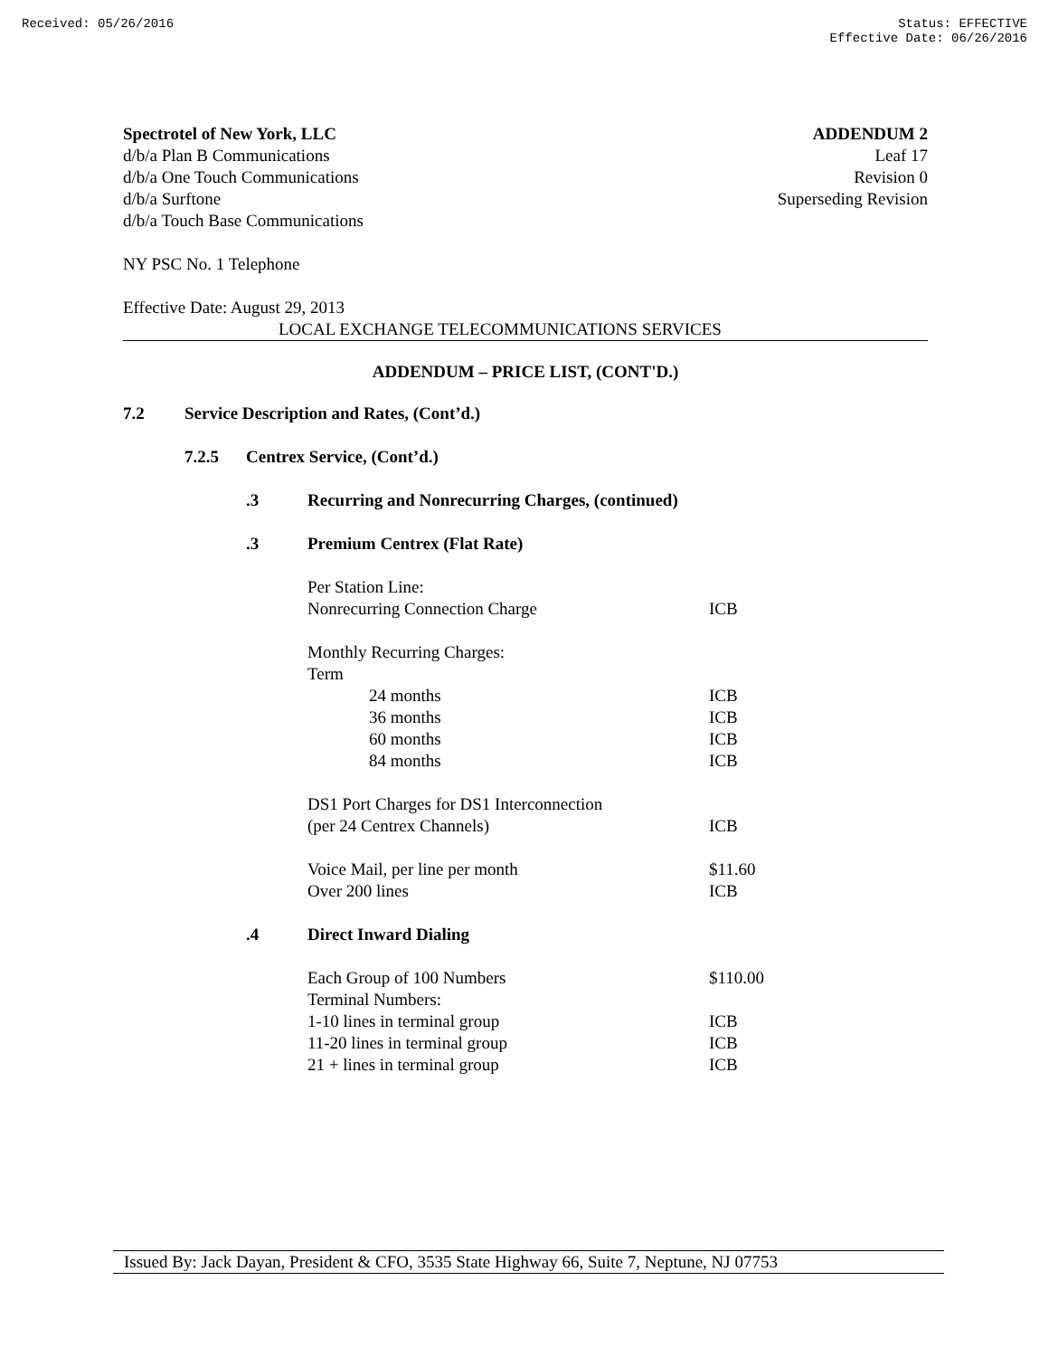Received: 05/26/2016 Status: EFFECTIVE
Effective Date: 06/26/2016
Spectrotel of New York, LLC
d/b/a Plan B Communications
d/b/a One Touch Communications
d/b/a Surftone
d/b/a Touch Base Communications
ADDENDUM 2
Leaf 17
Revision 0
Superseding Revision
NY PSC No. 1 Telephone
Effective Date: August 29, 2013
LOCAL EXCHANGE TELECOMMUNICATIONS SERVICES
ADDENDUM – PRICE LIST, (CONT'D.)
| 7.2 | Service Description and Rates, (Cont’d.) | | | |
| | 7.2.5 | Centrex Service, (Cont’d.) | | |
| | | .3 | Recurring and Nonrecurring Charges, (continued) | |
| | | .3 | Premium Centrex (Flat Rate) | |
| | | | Per Station Line: | |
| | | | Nonrecurring Connection Charge | ICB |
| | | | Monthly Recurring Charges: | |
| | | | Term | |
| | | | 24 months | ICB |
| | | | 36 months | ICB |
| | | | 60 months | ICB |
| | | | 84 months | ICB |
| | | | DS1 Port Charges for DS1 Interconnection | |
| | | | (per 24 Centrex Channels) | ICB |
| | | | Voice Mail, per line per month | $11.60 |
| | | | Over 200 lines | ICB |
| | | .4 | Direct Inward Dialing | |
| | | | Each Group of 100 Numbers | $110.00 |
| | | | Terminal Numbers: | |
| | | | 1-10 lines in terminal group | ICB |
| | | | 11-20 lines in terminal group | ICB |
| | | | 21 + lines in terminal group | ICB |
Issued By: Jack Dayan, President & CFO, 3535 State Highway 66, Suite 7, Neptune, NJ 07753